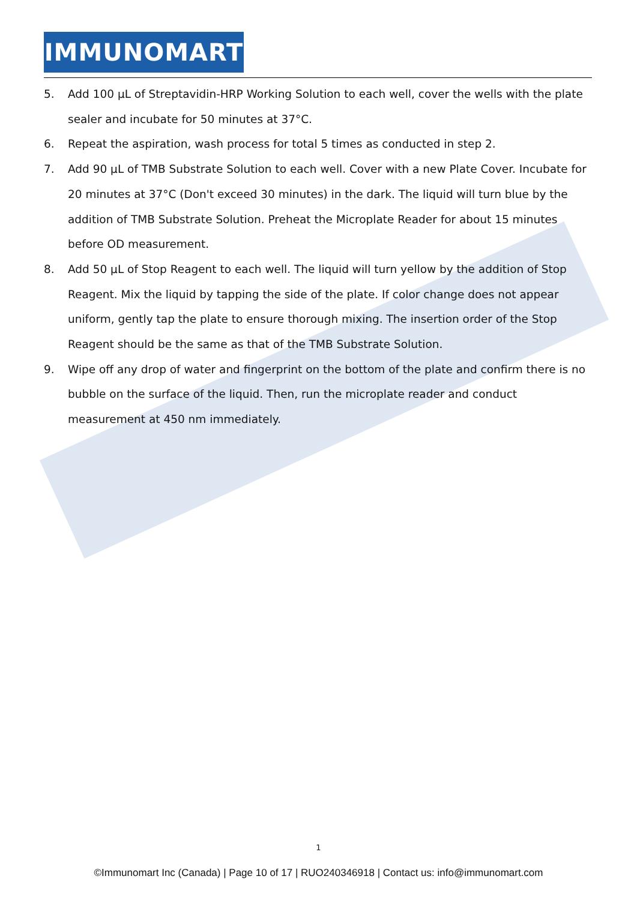IMMUNOMART
5. Add 100 µL of Streptavidin-HRP Working Solution to each well, cover the wells with the plate sealer and incubate for 50 minutes at 37°C.
6. Repeat the aspiration, wash process for total 5 times as conducted in step 2.
7. Add 90 µL of TMB Substrate Solution to each well. Cover with a new Plate Cover. Incubate for 20 minutes at 37°C (Don't exceed 30 minutes) in the dark. The liquid will turn blue by the addition of TMB Substrate Solution. Preheat the Microplate Reader for about 15 minutes before OD measurement.
8. Add 50 µL of Stop Reagent to each well. The liquid will turn yellow by the addition of Stop Reagent. Mix the liquid by tapping the side of the plate. If color change does not appear uniform, gently tap the plate to ensure thorough mixing. The insertion order of the Stop Reagent should be the same as that of the TMB Substrate Solution.
9. Wipe off any drop of water and fingerprint on the bottom of the plate and confirm there is no bubble on the surface of the liquid. Then, run the microplate reader and conduct measurement at 450 nm immediately.
1
©Immunomart Inc (Canada) | Page 10 of 17 | RUO240346918 | Contact us: info@immunomart.com